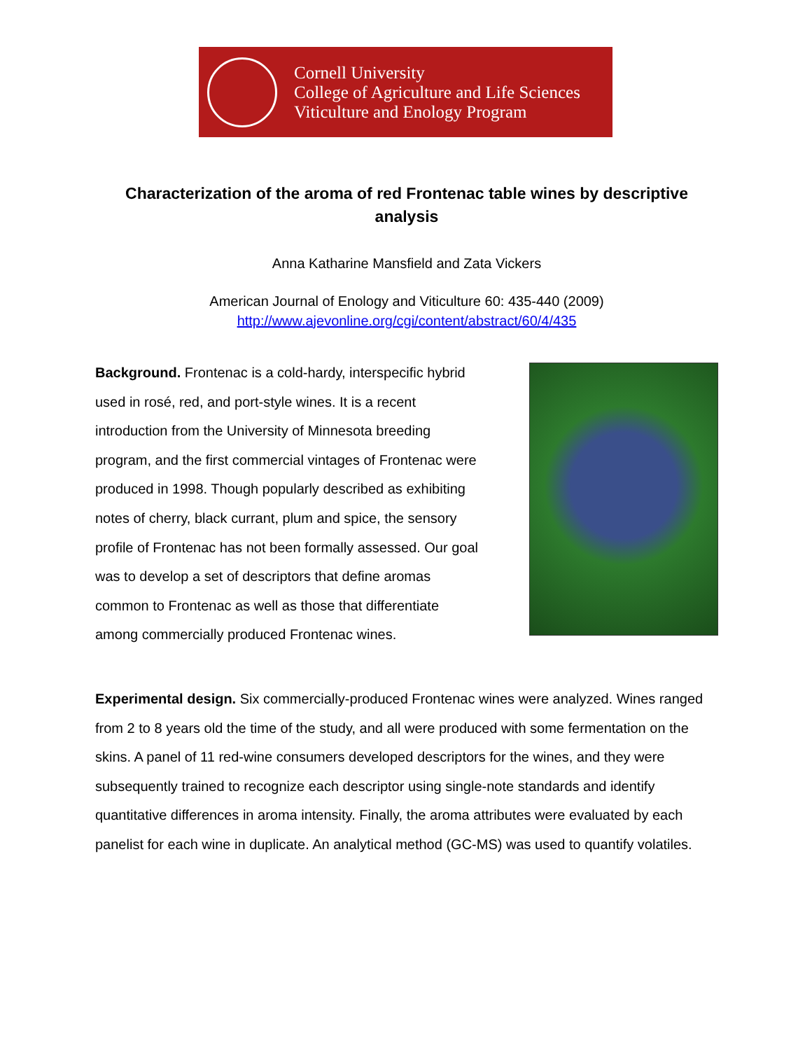Cornell University
College of Agriculture and Life Sciences
Viticulture and Enology Program
Characterization of the aroma of red Frontenac table wines by descriptive analysis
Anna Katharine Mansfield and Zata Vickers
American Journal of Enology and Viticulture 60: 435-440 (2009)
http://www.ajevonline.org/cgi/content/abstract/60/4/435
Background. Frontenac is a cold-hardy, interspecific hybrid used in rosé, red, and port-style wines. It is a recent introduction from the University of Minnesota breeding program, and the first commercial vintages of Frontenac were produced in 1998. Though popularly described as exhibiting notes of cherry, black currant, plum and spice, the sensory profile of Frontenac has not been formally assessed. Our goal was to develop a set of descriptors that define aromas common to Frontenac as well as those that differentiate among commercially produced Frontenac wines.
Experimental design. Six commercially-produced Frontenac wines were analyzed. Wines ranged from 2 to 8 years old the time of the study, and all were produced with some fermentation on the skins. A panel of 11 red-wine consumers developed descriptors for the wines, and they were subsequently trained to recognize each descriptor using single-note standards and identify quantitative differences in aroma intensity. Finally, the aroma attributes were evaluated by each panelist for each wine in duplicate. An analytical method (GC-MS) was used to quantify volatiles.